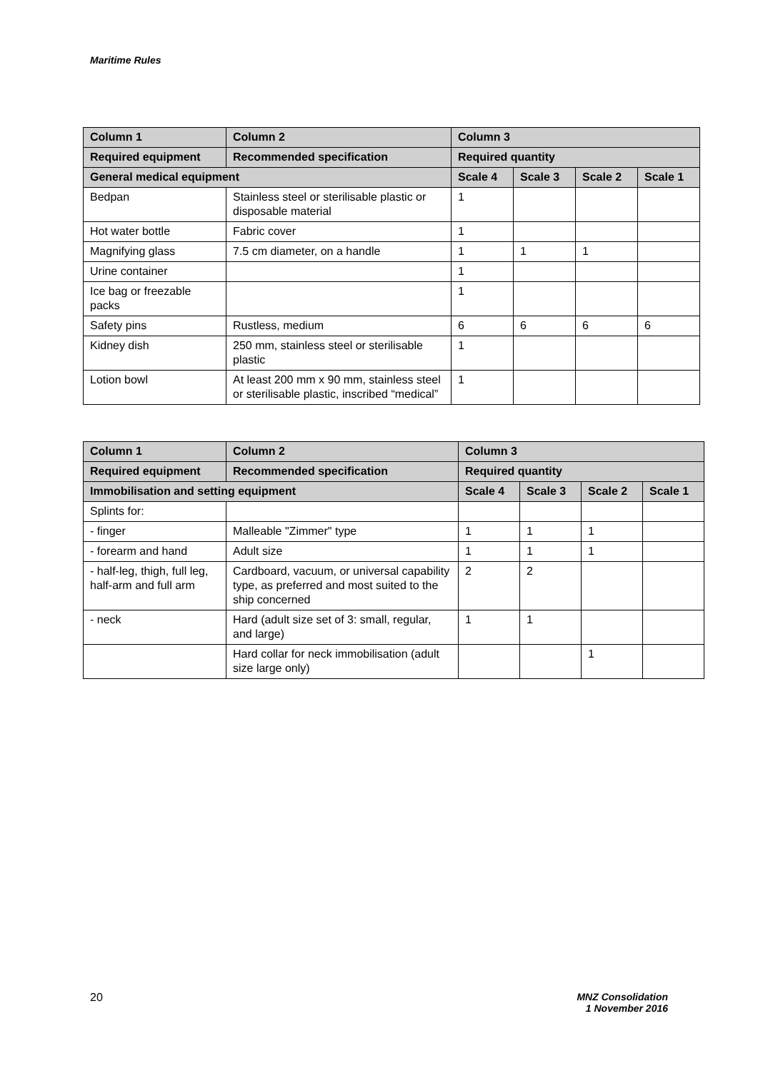Maritime Rules
| Column 1 | Column 2 | Column 3 | | | |
| --- | --- | --- | --- | --- | --- |
| Required equipment | Recommended specification | Required quantity | | | |
| General medical equipment | | Scale 4 | Scale 3 | Scale 2 | Scale 1 |
| Bedpan | Stainless steel or sterilisable plastic or disposable material | 1 | | | |
| Hot water bottle | Fabric cover | 1 | | | |
| Magnifying glass | 7.5 cm diameter, on a handle | 1 | 1 | 1 | |
| Urine container | | 1 | | | |
| Ice bag or freezable packs | | 1 | | | |
| Safety pins | Rustless, medium | 6 | 6 | 6 | 6 |
| Kidney dish | 250 mm, stainless steel or sterilisable plastic | 1 | | | |
| Lotion bowl | At least 200 mm x 90 mm, stainless steel or sterilisable plastic, inscribed “medical” | 1 | | | |
| Column 1 | Column 2 | Column 3 | | | |
| --- | --- | --- | --- | --- | --- |
| Required equipment | Recommended specification | Required quantity | | | |
| Immobilisation and setting equipment | | Scale 4 | Scale 3 | Scale 2 | Scale 1 |
| Splints for: | | | | | |
| - finger | Malleable "Zimmer" type | 1 | 1 | 1 | |
| - forearm and hand | Adult size | 1 | 1 | 1 | |
| - half-leg, thigh, full leg, half-arm and full arm | Cardboard, vacuum, or universal capability type, as preferred and most suited to the ship concerned | 2 | 2 | | |
| - neck | Hard (adult size set of 3: small, regular, and large) | 1 | 1 | | |
| | Hard collar for neck immobilisation (adult size large only) | | | 1 | |
20
MNZ Consolidation
1 November 2016